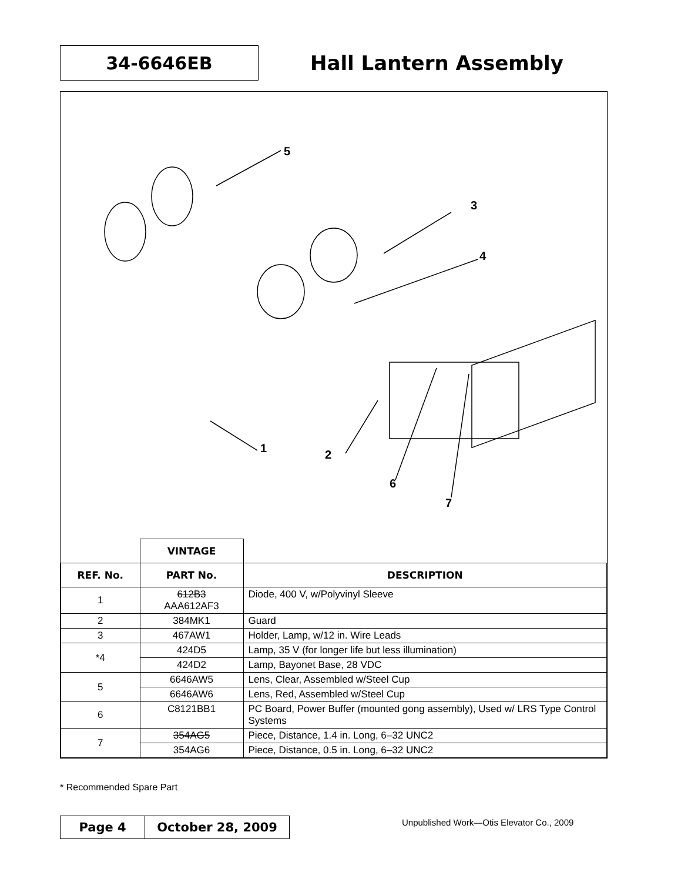34-6646EB
Hall Lantern Assembly
5
3
4
1 2
6
7
| | VINTAGE | |
| REF. No. | PART No. | DESCRIPTION |
| 1 | 612B3 AAA612AF3 | Diode, 400 V, w/Polyvinyl Sleeve |
| 2 | 384MK1 | Guard |
| 3 | 467AW1 | Holder, Lamp, w/12 in. Wire Leads |
| *4 | 424D5 | Lamp, 35 V (for longer life but less illumination) |
| | 424D2 | Lamp, Bayonet Base, 28 VDC |
| 5 | 6646AW5 | Lens, Clear, Assembled w/Steel Cup |
| | 6646AW6 | Lens, Red, Assembled w/Steel Cup |
| 6 | C8121BB1 | PC Board, Power Buffer (mounted gong assembly), Used w/ LRS Type Control Systems |
| 7 | 354AG5 | Piece, Distance, 1.4 in. Long, 6–32 UNC2 |
| | 354AG6 | Piece, Distance, 0.5 in. Long, 6–32 UNC2 |
* Recommended Spare Part
Page 4 October 28, 2009
Unpublished Work—Otis Elevator Co., 2009